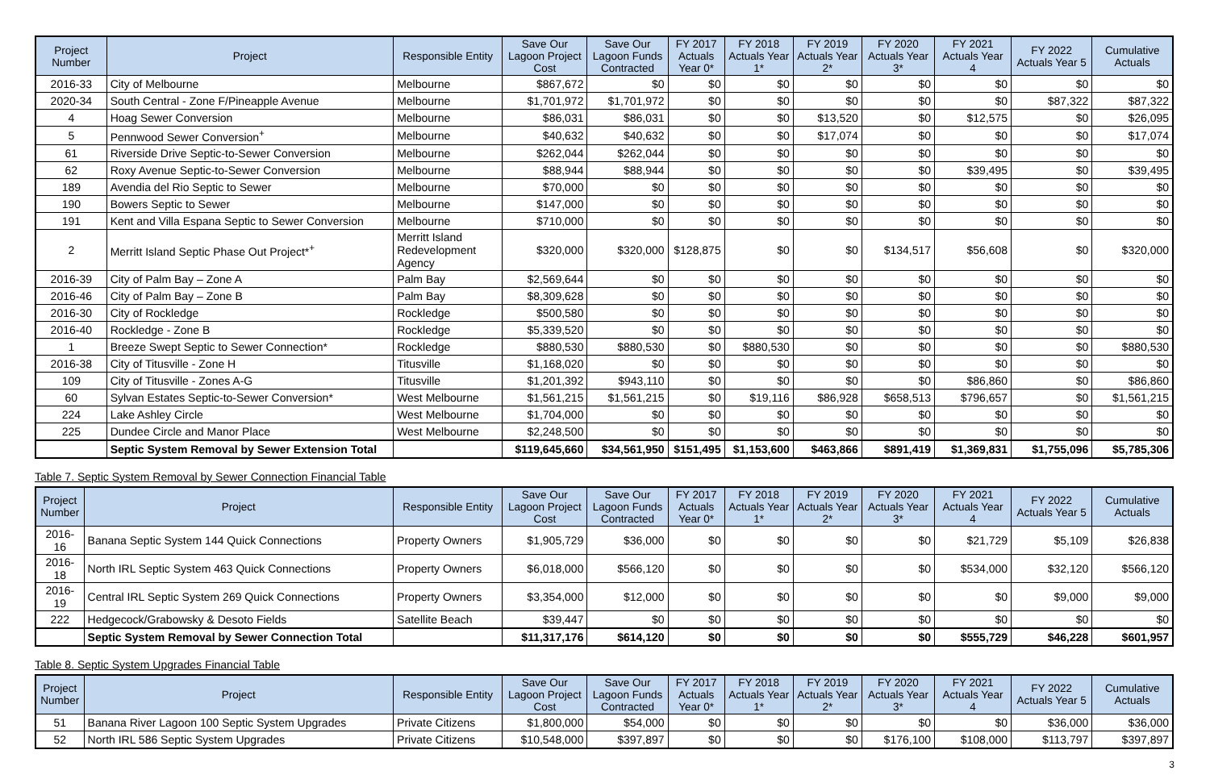| Project Number | Project | Responsible Entity | Save Our Lagoon Project Cost | Save Our Lagoon Funds Contracted | FY 2017 Actuals Year 0* | FY 2018 Actuals Year 1* | FY 2019 Actuals Year 2* | FY 2020 Actuals Year 3* | FY 2021 Actuals Year 4 | FY 2022 Actuals Year 5 | Cumulative Actuals |
| --- | --- | --- | --- | --- | --- | --- | --- | --- | --- | --- | --- |
| 2016-33 | City of Melbourne | Melbourne | $867,672 | $0 | $0 | $0 | $0 | $0 | $0 | $0 | $0 |
| 2020-34 | South Central - Zone F/Pineapple Avenue | Melbourne | $1,701,972 | $1,701,972 | $0 | $0 | $0 | $0 | $0 | $87,322 | $87,322 |
| 4 | Hoag Sewer Conversion | Melbourne | $86,031 | $86,031 | $0 | $0 | $13,520 | $0 | $12,575 | $0 | $26,095 |
| 5 | Pennwood Sewer Conversion<sup>+</sup> | Melbourne | $40,632 | $40,632 | $0 | $0 | $17,074 | $0 | $0 | $0 | $17,074 |
| 61 | Riverside Drive Septic-to-Sewer Conversion | Melbourne | $262,044 | $262,044 | $0 | $0 | $0 | $0 | $0 | $0 | $0 |
| 62 | Roxy Avenue Septic-to-Sewer Conversion | Melbourne | $88,944 | $88,944 | $0 | $0 | $0 | $0 | $39,495 | $0 | $39,495 |
| 189 | Avendia del Rio Septic to Sewer | Melbourne | $70,000 | $0 | $0 | $0 | $0 | $0 | $0 | $0 | $0 |
| 190 | Bowers Septic to Sewer | Melbourne | $147,000 | $0 | $0 | $0 | $0 | $0 | $0 | $0 | $0 |
| 191 | Kent and Villa Espana Septic to Sewer Conversion | Melbourne | $710,000 | $0 | $0 | $0 | $0 | $0 | $0 | $0 | $0 |
| 2 | Merritt Island Septic Phase Out Project*<sup>+</sup> | Merritt Island Redevelopment Agency | $320,000 | $320,000 | $128,875 | $0 | $0 | $134,517 | $56,608 | $0 | $320,000 |
| 2016-39 | City of Palm Bay – Zone A | Palm Bay | $2,569,644 | $0 | $0 | $0 | $0 | $0 | $0 | $0 | $0 |
| 2016-46 | City of Palm Bay – Zone B | Palm Bay | $8,309,628 | $0 | $0 | $0 | $0 | $0 | $0 | $0 | $0 |
| 2016-30 | City of Rockledge | Rockledge | $500,580 | $0 | $0 | $0 | $0 | $0 | $0 | $0 | $0 |
| 2016-40 | Rockledge - Zone B | Rockledge | $5,339,520 | $0 | $0 | $0 | $0 | $0 | $0 | $0 | $0 |
| 1 | Breeze Swept Septic to Sewer Connection* | Rockledge | $880,530 | $880,530 | $0 | $880,530 | $0 | $0 | $0 | $0 | $880,530 |
| 2016-38 | City of Titusville - Zone H | Titusville | $1,168,020 | $0 | $0 | $0 | $0 | $0 | $0 | $0 | $0 |
| 109 | City of Titusville - Zones A-G | Titusville | $1,201,392 | $943,110 | $0 | $0 | $0 | $0 | $86,860 | $0 | $86,860 |
| 60 | Sylvan Estates Septic-to-Sewer Conversion* | West Melbourne | $1,561,215 | $1,561,215 | $0 | $19,116 | $86,928 | $658,513 | $796,657 | $0 | $1,561,215 |
| 224 | Lake Ashley Circle | West Melbourne | $1,704,000 | $0 | $0 | $0 | $0 | $0 | $0 | $0 | $0 |
| 225 | Dundee Circle and Manor Place | West Melbourne | $2,248,500 | $0 | $0 | $0 | $0 | $0 | $0 | $0 | $0 |
| | Septic System Removal by Sewer Extension Total | | $119,645,660 | $34,561,950 | $151,495 | $1,153,600 | $463,866 | $891,419 | $1,369,831 | $1,755,096 | $5,785,306 |
Table 7. Septic System Removal by Sewer Connection Financial Table
| Project Number | Project | Responsible Entity | Save Our Lagoon Project Cost | Save Our Lagoon Funds Contracted | FY 2017 Actuals Year 0* | FY 2018 Actuals Year 1* | FY 2019 Actuals Year 2* | FY 2020 Actuals Year 3* | FY 2021 Actuals Year 4 | FY 2022 Actuals Year 5 | Cumulative Actuals |
| --- | --- | --- | --- | --- | --- | --- | --- | --- | --- | --- | --- |
| 2016-16 | Banana Septic System 144 Quick Connections | Property Owners | $1,905,729 | $36,000 | $0 | $0 | $0 | $0 | $21,729 | $5,109 | $26,838 |
| 2016-18 | North IRL Septic System 463 Quick Connections | Property Owners | $6,018,000 | $566,120 | $0 | $0 | $0 | $0 | $534,000 | $32,120 | $566,120 |
| 2016-19 | Central IRL Septic System 269 Quick Connections | Property Owners | $3,354,000 | $12,000 | $0 | $0 | $0 | $0 | $0 | $9,000 | $9,000 |
| 222 | Hedgecock/Grabowsky & Desoto Fields | Satellite Beach | $39,447 | $0 | $0 | $0 | $0 | $0 | $0 | $0 | $0 |
| | Septic System Removal by Sewer Connection Total | | $11,317,176 | $614,120 | $0 | $0 | $0 | $0 | $555,729 | $46,228 | $601,957 |
Table 8. Septic System Upgrades Financial Table
| Project Number | Project | Responsible Entity | Save Our Lagoon Project Cost | Save Our Lagoon Funds Contracted | FY 2017 Actuals Year 0* | FY 2018 Actuals Year 1* | FY 2019 Actuals Year 2* | FY 2020 Actuals Year 3* | FY 2021 Actuals Year 4 | FY 2022 Actuals Year 5 | Cumulative Actuals |
| --- | --- | --- | --- | --- | --- | --- | --- | --- | --- | --- | --- |
| 51 | Banana River Lagoon 100 Septic System Upgrades | Private Citizens | $1,800,000 | $54,000 | $0 | $0 | $0 | $0 | $0 | $36,000 | $36,000 |
| 52 | North IRL 586 Septic System Upgrades | Private Citizens | $10,548,000 | $397,897 | $0 | $0 | $0 | $176,100 | $108,000 | $113,797 | $397,897 |
3